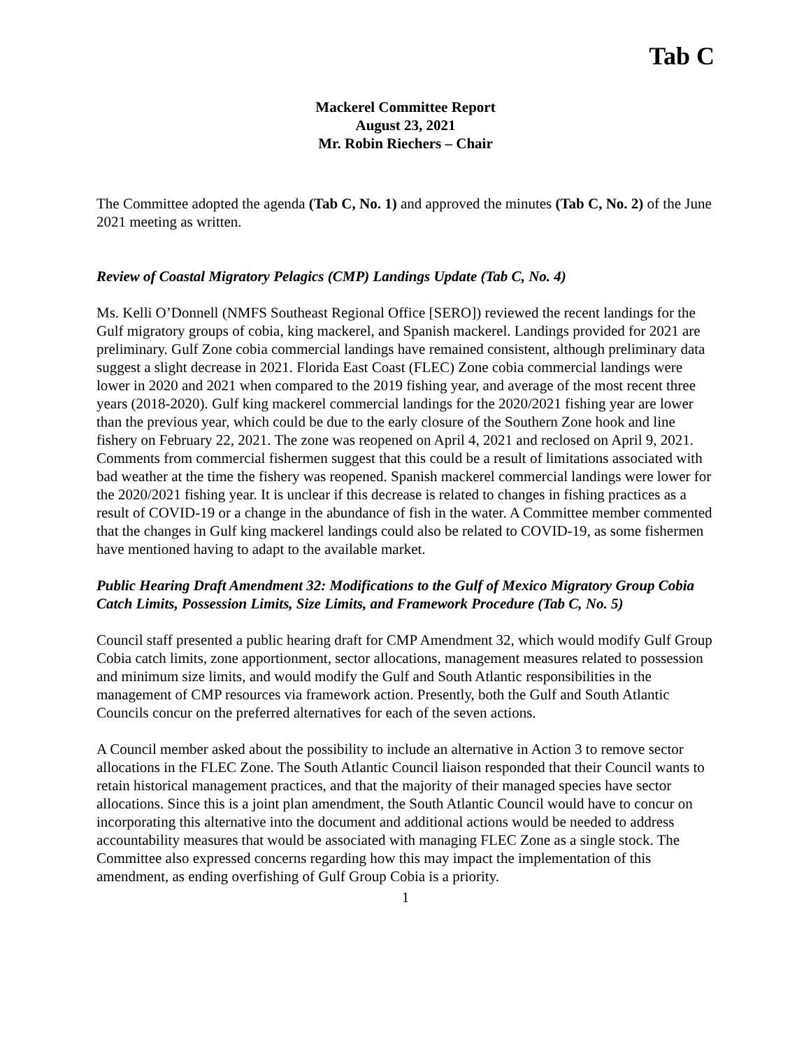Tab C
Mackerel Committee Report
August 23, 2021
Mr. Robin Riechers – Chair
The Committee adopted the agenda (Tab C, No. 1) and approved the minutes (Tab C, No. 2) of the June 2021 meeting as written.
Review of Coastal Migratory Pelagics (CMP) Landings Update (Tab C, No. 4)
Ms. Kelli O’Donnell (NMFS Southeast Regional Office [SERO]) reviewed the recent landings for the Gulf migratory groups of cobia, king mackerel, and Spanish mackerel. Landings provided for 2021 are preliminary. Gulf Zone cobia commercial landings have remained consistent, although preliminary data suggest a slight decrease in 2021. Florida East Coast (FLEC) Zone cobia commercial landings were lower in 2020 and 2021 when compared to the 2019 fishing year, and average of the most recent three years (2018-2020). Gulf king mackerel commercial landings for the 2020/2021 fishing year are lower than the previous year, which could be due to the early closure of the Southern Zone hook and line fishery on February 22, 2021. The zone was reopened on April 4, 2021 and reclosed on April 9, 2021. Comments from commercial fishermen suggest that this could be a result of limitations associated with bad weather at the time the fishery was reopened. Spanish mackerel commercial landings were lower for the 2020/2021 fishing year. It is unclear if this decrease is related to changes in fishing practices as a result of COVID-19 or a change in the abundance of fish in the water. A Committee member commented that the changes in Gulf king mackerel landings could also be related to COVID-19, as some fishermen have mentioned having to adapt to the available market.
Public Hearing Draft Amendment 32: Modifications to the Gulf of Mexico Migratory Group Cobia Catch Limits, Possession Limits, Size Limits, and Framework Procedure (Tab C, No. 5)
Council staff presented a public hearing draft for CMP Amendment 32, which would modify Gulf Group Cobia catch limits, zone apportionment, sector allocations, management measures related to possession and minimum size limits, and would modify the Gulf and South Atlantic responsibilities in the management of CMP resources via framework action. Presently, both the Gulf and South Atlantic Councils concur on the preferred alternatives for each of the seven actions.
A Council member asked about the possibility to include an alternative in Action 3 to remove sector allocations in the FLEC Zone. The South Atlantic Council liaison responded that their Council wants to retain historical management practices, and that the majority of their managed species have sector allocations. Since this is a joint plan amendment, the South Atlantic Council would have to concur on incorporating this alternative into the document and additional actions would be needed to address accountability measures that would be associated with managing FLEC Zone as a single stock. The Committee also expressed concerns regarding how this may impact the implementation of this amendment, as ending overfishing of Gulf Group Cobia is a priority.
1